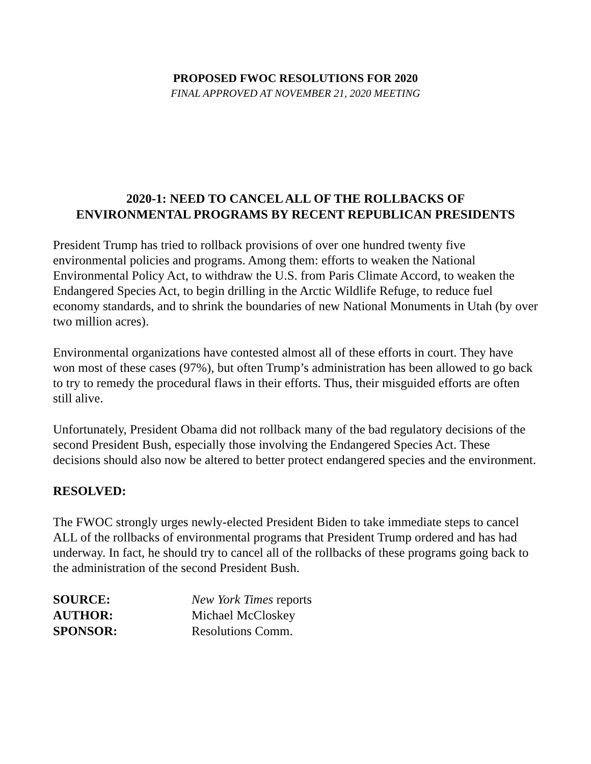PROPOSED FWOC RESOLUTIONS FOR 2020
FINAL APPROVED AT NOVEMBER 21, 2020 MEETING
2020-1: NEED TO CANCEL ALL OF THE ROLLBACKS OF
ENVIRONMENTAL PROGRAMS BY RECENT REPUBLICAN PRESIDENTS
President Trump has tried to rollback provisions of over one hundred twenty five environmental policies and programs. Among them: efforts to weaken the National Environmental Policy Act, to withdraw the U.S. from Paris Climate Accord, to weaken the Endangered Species Act, to begin drilling in the Arctic Wildlife Refuge, to reduce fuel economy standards, and to shrink the boundaries of new National Monuments in Utah (by over two million acres).
Environmental organizations have contested almost all of these efforts in court. They have won most of these cases (97%), but often Trump’s administration has been allowed to go back to try to remedy the procedural flaws in their efforts. Thus, their misguided efforts are often still alive.
Unfortunately, President Obama did not rollback many of the bad regulatory decisions of the second President Bush, especially those involving the Endangered Species Act. These decisions should also now be altered to better protect endangered species and the environment.
RESOLVED:
The FWOC strongly urges newly-elected President Biden to take immediate steps to cancel ALL of the rollbacks of environmental programs that President Trump ordered and has had underway. In fact, he should try to cancel all of the rollbacks of these programs going back to the administration of the second President Bush.
| SOURCE: | New York Times reports |
| AUTHOR: | Michael McCloskey |
| SPONSOR: | Resolutions Comm. |